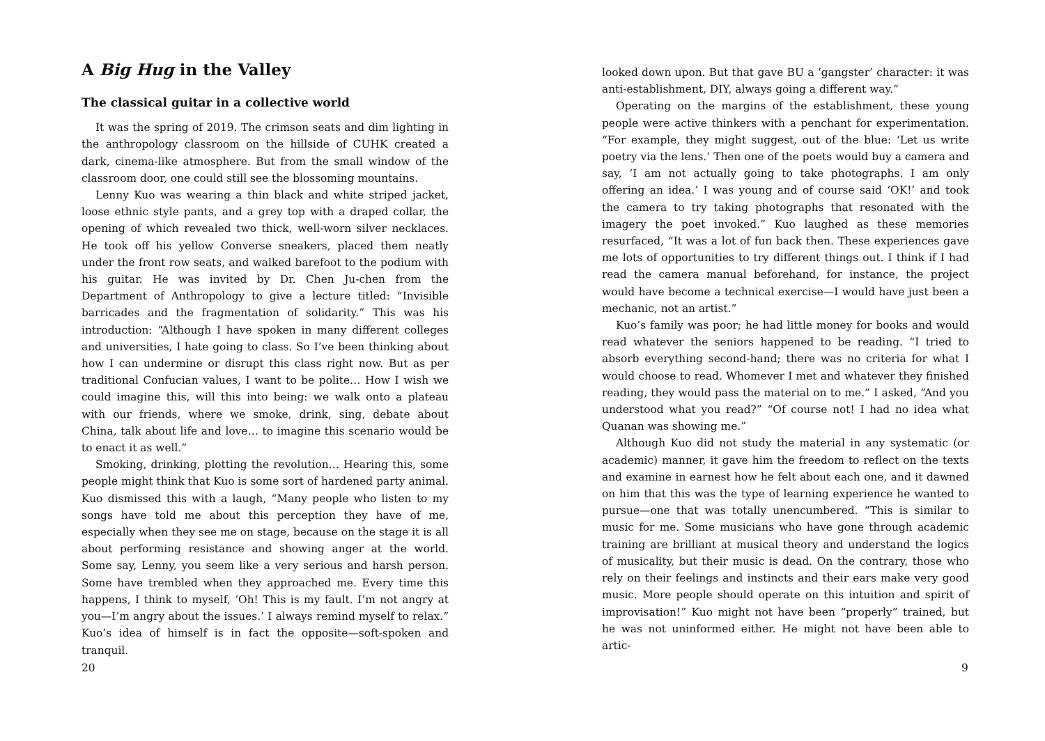A Big Hug in the Valley
The classical guitar in a collective world
It was the spring of 2019. The crimson seats and dim lighting in the anthropology classroom on the hillside of CUHK created a dark, cinema-like atmosphere. But from the small window of the classroom door, one could still see the blossoming mountains.
Lenny Kuo was wearing a thin black and white striped jacket, loose ethnic style pants, and a grey top with a draped collar, the opening of which revealed two thick, well-worn silver necklaces. He took off his yellow Converse sneakers, placed them neatly under the front row seats, and walked barefoot to the podium with his guitar. He was invited by Dr. Chen Ju-chen from the Department of Anthropology to give a lecture titled: “Invisible barricades and the fragmentation of solidarity.” This was his introduction: “Although I have spoken in many different colleges and universities, I hate going to class. So I’ve been thinking about how I can undermine or disrupt this class right now. But as per traditional Confucian values, I want to be polite… How I wish we could imagine this, will this into being: we walk onto a plateau with our friends, where we smoke, drink, sing, debate about China, talk about life and love… to imagine this scenario would be to enact it as well.”
Smoking, drinking, plotting the revolution… Hearing this, some people might think that Kuo is some sort of hardened party animal. Kuo dismissed this with a laugh, “Many people who listen to my songs have told me about this perception they have of me, especially when they see me on stage, because on the stage it is all about performing resistance and showing anger at the world. Some say, Lenny, you seem like a very serious and harsh person. Some have trembled when they approached me. Every time this happens, I think to myself, ‘Oh! This is my fault. I’m not angry at you—I’m angry about the issues.’ I always remind myself to relax.” Kuo’s idea of himself is in fact the opposite—soft-spoken and tranquil.
20
looked down upon. But that gave BU a ‘gangster’ character: it was anti-establishment, DIY, always going a different way.”
Operating on the margins of the establishment, these young people were active thinkers with a penchant for experimentation. “For example, they might suggest, out of the blue: ‘Let us write poetry via the lens.’ Then one of the poets would buy a camera and say, ‘I am not actually going to take photographs. I am only offering an idea.’ I was young and of course said ‘OK!’ and took the camera to try taking photographs that resonated with the imagery the poet invoked.” Kuo laughed as these memories resurfaced, “It was a lot of fun back then. These experiences gave me lots of opportunities to try different things out. I think if I had read the camera manual beforehand, for instance, the project would have become a technical exercise—I would have just been a mechanic, not an artist.”
Kuo’s family was poor; he had little money for books and would read whatever the seniors happened to be reading. “I tried to absorb everything second-hand; there was no criteria for what I would choose to read. Whomever I met and whatever they finished reading, they would pass the material on to me.” I asked, “And you understood what you read?” “Of course not! I had no idea what Quanan was showing me.”
Although Kuo did not study the material in any systematic (or academic) manner, it gave him the freedom to reflect on the texts and examine in earnest how he felt about each one, and it dawned on him that this was the type of learning experience he wanted to pursue—one that was totally unencumbered. “This is similar to music for me. Some musicians who have gone through academic training are brilliant at musical theory and understand the logics of musicality, but their music is dead. On the contrary, those who rely on their feelings and instincts and their ears make very good music. More people should operate on this intuition and spirit of improvisation!” Kuo might not have been “properly” trained, but he was not uninformed either. He might not have been able to artic-
9